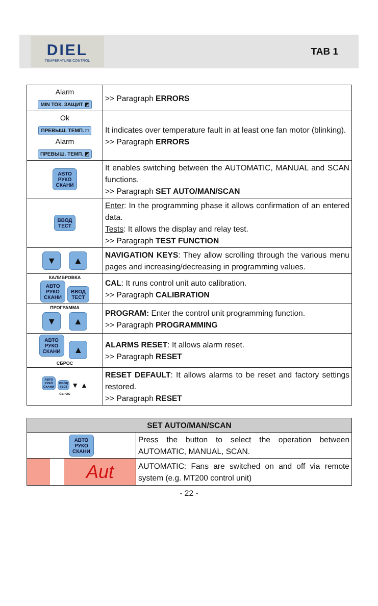DIEL
TEMPERATURE CONTROL
TAB 1
| Alarm MIN ТОК. ЗАЩИТ ◩ | >> Paragraph ERRORS |
| Ok ПРЕВЫШ. ТЕМП. □ Alarm ПРЕВЫШ. ТЕМП. ◩ | It indicates over temperature fault in at least one fan motor (blinking). >> Paragraph ERRORS |
| АВТО РУКО СКАНИ | It enables switching between the AUTOMATIC, MANUAL and SCAN functions. >> Paragraph SET AUTO/MAN/SCAN |
| ВВОД ТЕСТ | Enter : In the programming phase it allows confirmation of an entered data. Tests : It allows the display and relay test. >> Paragraph TEST FUNCTION |
| ▼ ▲ | NAVIGATION KEYS : They allow scrolling through the various menu pages and increasing/decreasing in programming values. |
| КАЛИБРОВКА АВТО РУКО СКАНИ ВВОД ТЕСТ | CAL : It runs control unit auto calibration. >> Paragraph CALIBRATION |
| ПРОГРАММА ▼ ▲ | PROGRAM: Enter the control unit programming function. >> Paragraph PROGRAMMING |
| АВТО РУКО СКАНИ ▲ СБРОС | ALARMS RESET : It allows alarm reset. >> Paragraph RESET |
| АВТО РУКО СКАНИ ВВОД ТЕСТ ▼ ▲ СБРОС | RESET DEFAULT : It allows alarms to be reset and factory settings restored. >> Paragraph RESET |
| SET AUTO/MAN/SCAN | |
| --- | --- |
| АВТО РУКО СКАНИ | Press the button to select the operation between AUTOMATIC, MANUAL, SCAN. |
| Aut | AUTOMATIC: Fans are switched on and off via remote system (e.g. MT200 control unit) |
- 22 -